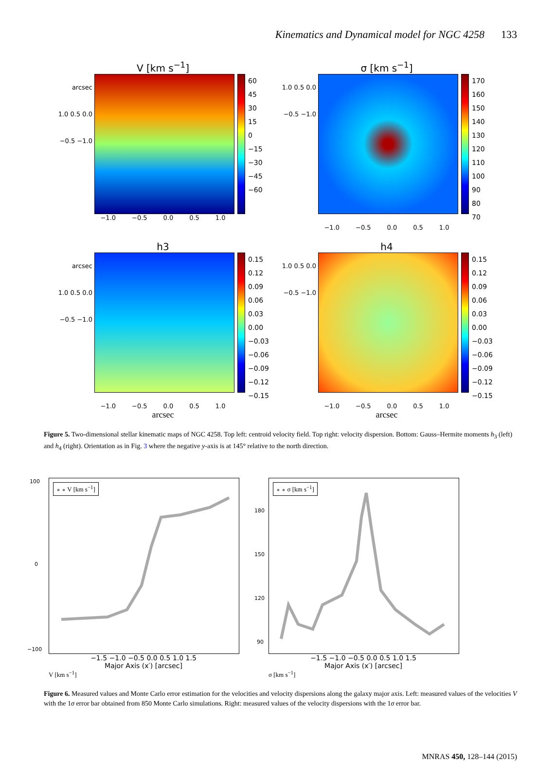Kinematics and Dynamical model for NGC 4258 133
V [km s<sup>−1</sup>]
arcsec
1.0 0.5 0.0 −0.5 −1.0
60
45
30
15
0
−15
−30
−45
−60
−1.0 −0.5 0.0 0.5 1.0
σ [km s<sup>−1</sup>]
1.0 0.5 0.0 −0.5 −1.0
170
160
150
140
130
120
110
100
90
80
70
−1.0 −0.5 0.0 0.5 1.0
h3
arcsec
1.0 0.5 0.0 −0.5 −1.0
0.15
0.12
0.09
0.06
0.03
0.00
−0.03
−0.06
−0.09
−0.12
−0.15
−1.0 −0.5 0.0 0.5 1.0
arcsec
h4
1.0 0.5 0.0 −0.5 −1.0
0.15
0.12
0.09
0.06
0.03
0.00
−0.03
−0.06
−0.09
−0.12
−0.15
−1.0 −0.5 0.0 0.5 1.0
arcsec
Figure 5. Two-dimensional stellar kinematic maps of NGC 4258. Top left: centroid velocity field. Top right: velocity dispersion. Bottom: Gauss–Hermite moments h<sub>3</sub> (left) and h<sub>4</sub> (right). Orientation as in Fig. 3 where the negative y-axis is at 145° relative to the north direction.
∘ ∘ V [km s<sup>−1</sup>]
100
0
−100
−1.5 −1.0 −0.5 0.0 0.5 1.0 1.5
Major Axis (x′) [arcsec]
V [km s<sup>−1</sup>]
∘ ∘ σ [km s<sup>−1</sup>]
180
150
120
90
−1.5 −1.0 −0.5 0.0 0.5 1.0 1.5
Major Axis (x′) [arcsec]
σ [km s<sup>−1</sup>]
Figure 6. Measured values and Monte Carlo error estimation for the velocities and velocity dispersions along the galaxy major axis. Left: measured values of the velocities V with the 1σ error bar obtained from 850 Monte Carlo simulations. Right: measured values of the velocity dispersions with the 1σ error bar.
MNRAS 450, 128–144 (2015)